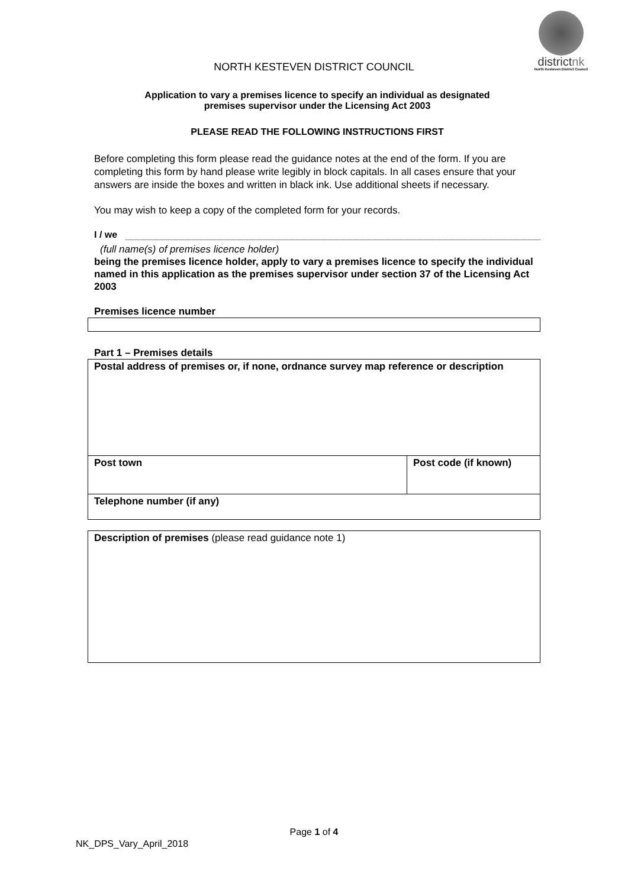districtnk
North Kesteven District Council
NORTH KESTEVEN DISTRICT COUNCIL
Application to vary a premises licence to specify an individual as designated
premises supervisor under the Licensing Act 2003
PLEASE READ THE FOLLOWING INSTRUCTIONS FIRST
Before completing this form please read the guidance notes at the end of the form. If you are completing this form by hand please write legibly in block capitals. In all cases ensure that your answers are inside the boxes and written in black ink. Use additional sheets if necessary.
You may wish to keep a copy of the completed form for your records.
I / we
(full name(s) of premises licence holder)
being the premises licence holder, apply to vary a premises licence to specify the individual named in this application as the premises supervisor under section 37 of the Licensing Act 2003
Premises licence number
Part 1 – Premises details
| Postal address of premises or, if none, ordnance survey map reference or description | |
| Post town | Post code (if known) |
| Telephone number (if any) | |
| Description of premises (please read guidance note 1) |
Page 1 of 4
NK_DPS_Vary_April_2018